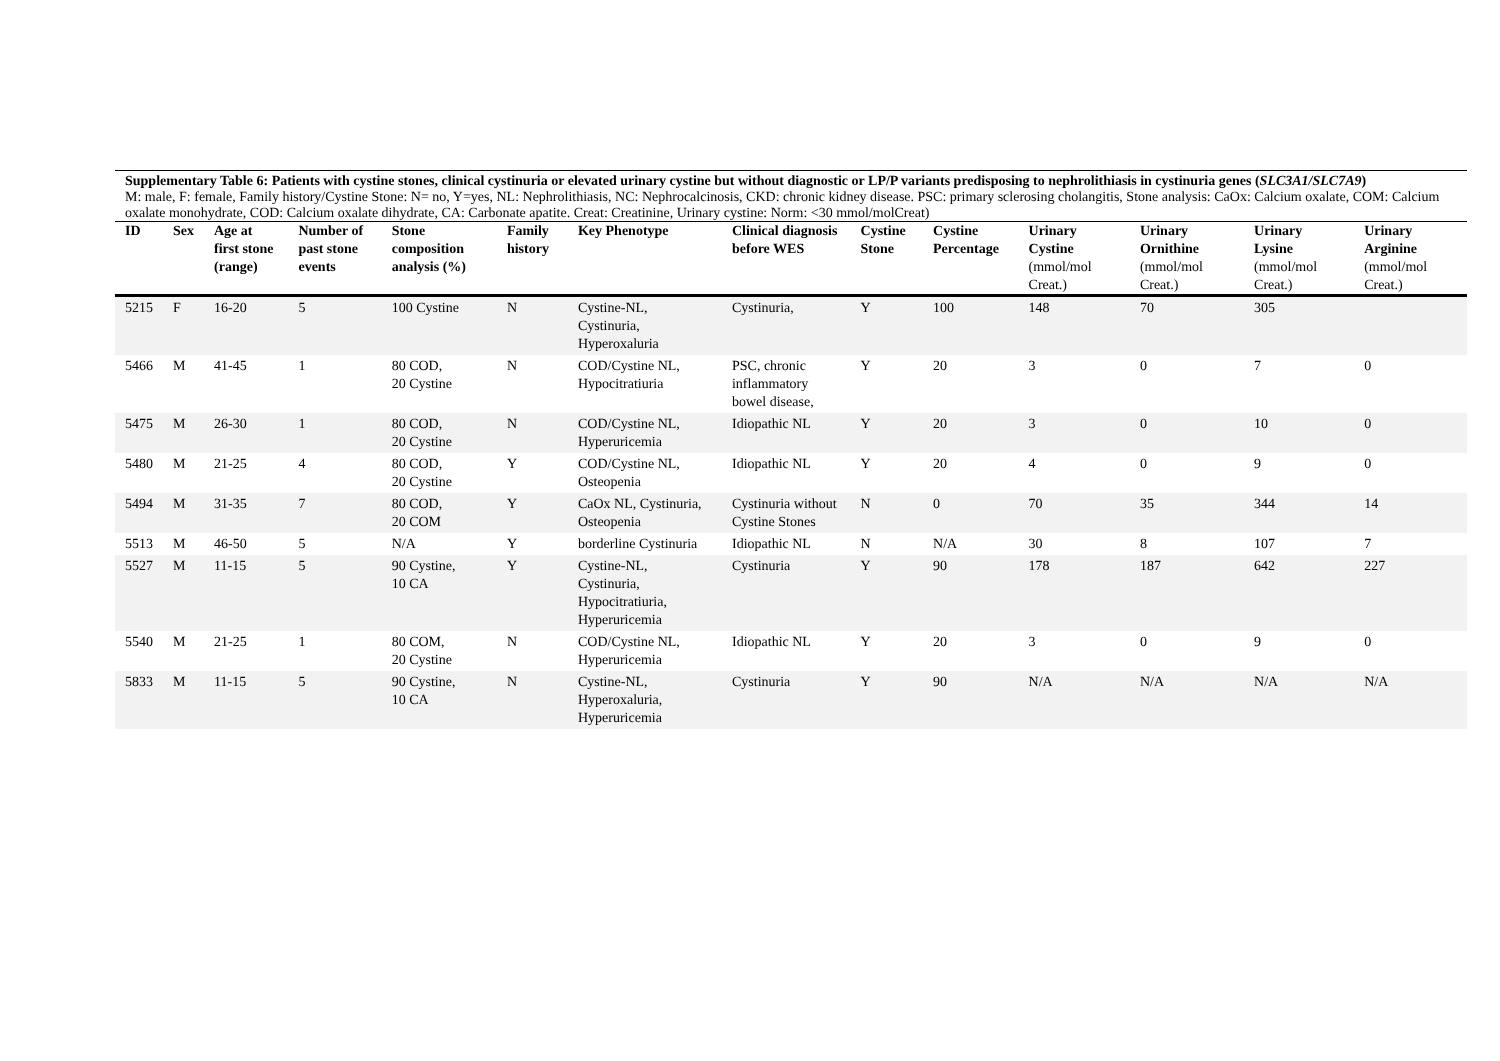Supplementary Table 6: Patients with cystine stones, clinical cystinuria or elevated urinary cystine but without diagnostic or LP/P variants predisposing to nephrolithiasis in cystinuria genes (SLC3A1/SLC7A9)
M: male, F: female, Family history/Cystine Stone: N= no, Y=yes, NL: Nephrolithiasis, NC: Nephrocalcinosis, CKD: chronic kidney disease. PSC: primary sclerosing cholangitis, Stone analysis: CaOx: Calcium oxalate, COM: Calcium oxalate monohydrate, COD: Calcium oxalate dihydrate, CA: Carbonate apatite. Creat: Creatinine, Urinary cystine: Norm: <30 mmol/molCreat)
| ID | Sex | Age at first stone (range) | Number of past stone events | Stone composition analysis (%) | Family history | Key Phenotype | Clinical diagnosis before WES | Cystine Stone | Cystine Percentage | Urinary Cystine (mmol/mol Creat.) | Urinary Ornithine (mmol/mol Creat.) | Urinary Lysine (mmol/mol Creat.) | Urinary Arginine (mmol/mol Creat.) |
| --- | --- | --- | --- | --- | --- | --- | --- | --- | --- | --- | --- | --- | --- |
| 5215 | F | 16-20 | 5 | 100 Cystine | N | Cystine-NL, Cystinuria, Hyperoxaluria | Cystinuria, | Y | 100 | 148 | 70 | 305 | |
| 5466 | M | 41-45 | 1 | 80 COD, 20 Cystine | N | COD/Cystine NL, Hypocitratiuria | PSC, chronic inflammatory bowel disease, | Y | 20 | 3 | 0 | 7 | 0 |
| 5475 | M | 26-30 | 1 | 80 COD, 20 Cystine | N | COD/Cystine NL, Hyperuricemia | Idiopathic NL | Y | 20 | 3 | 0 | 10 | 0 |
| 5480 | M | 21-25 | 4 | 80 COD, 20 Cystine | Y | COD/Cystine NL, Osteopenia | Idiopathic NL | Y | 20 | 4 | 0 | 9 | 0 |
| 5494 | M | 31-35 | 7 | 80 COD, 20 COM | Y | CaOx NL, Cystinuria, Osteopenia | Cystinuria without Cystine Stones | N | 0 | 70 | 35 | 344 | 14 |
| 5513 | M | 46-50 | 5 | N/A | Y | borderline Cystinuria | Idiopathic NL | N | N/A | 30 | 8 | 107 | 7 |
| 5527 | M | 11-15 | 5 | 90 Cystine, 10 CA | Y | Cystine-NL, Cystinuria, Hypocitratiuria, Hyperuricemia | Cystinuria | Y | 90 | 178 | 187 | 642 | 227 |
| 5540 | M | 21-25 | 1 | 80 COM, 20 Cystine | N | COD/Cystine NL, Hyperuricemia | Idiopathic NL | Y | 20 | 3 | 0 | 9 | 0 |
| 5833 | M | 11-15 | 5 | 90 Cystine, 10 CA | N | Cystine-NL, Hyperoxaluria, Hyperuricemia | Cystinuria | Y | 90 | N/A | N/A | N/A | N/A |